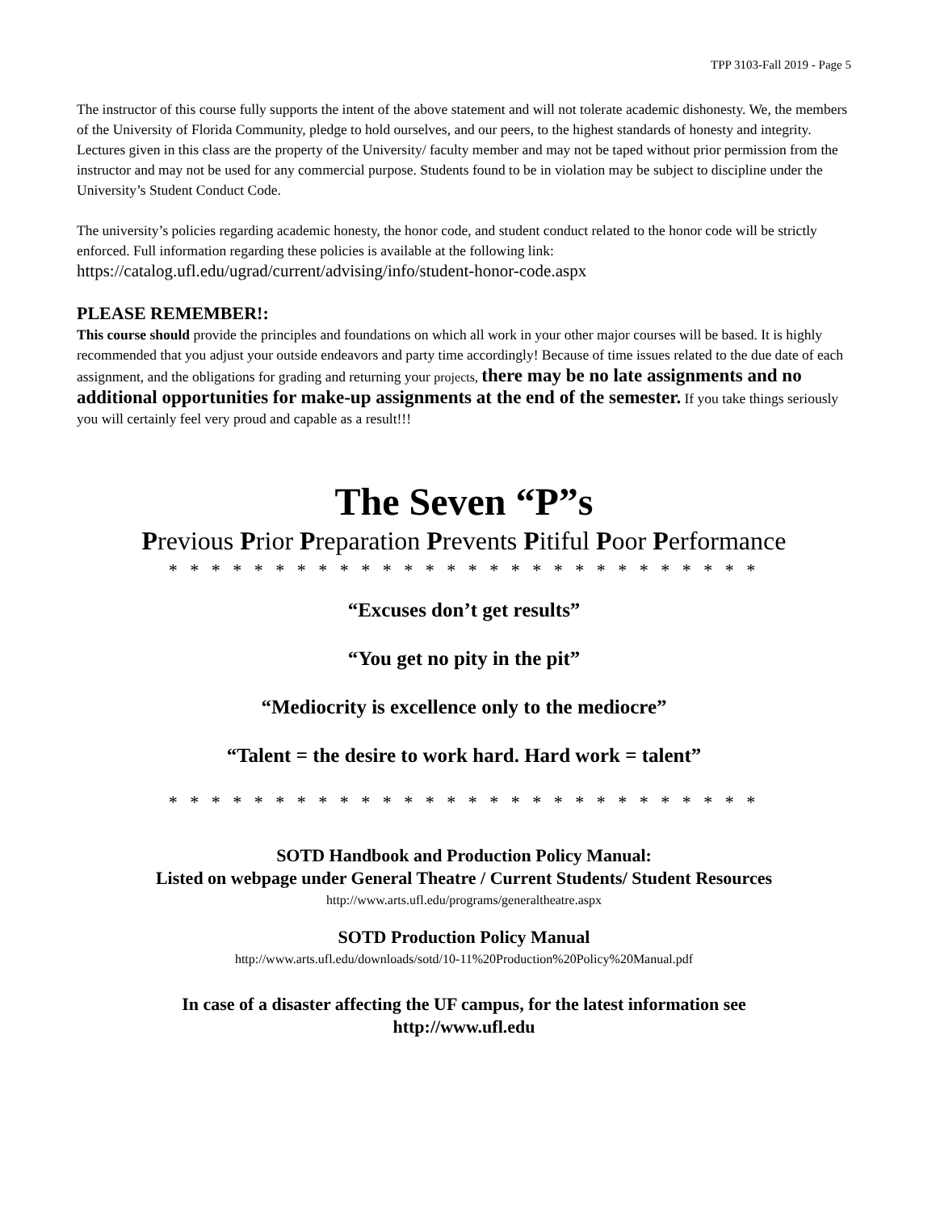TPP 3103-Fall 2019 - Page 5
The instructor of this course fully supports the intent of the above statement and will not tolerate academic dishonesty. We, the members of the University of Florida Community, pledge to hold ourselves, and our peers, to the highest standards of honesty and integrity. Lectures given in this class are the property of the University/ faculty member and may not be taped without prior permission from the instructor and may not be used for any commercial purpose. Students found to be in violation may be subject to discipline under the University’s Student Conduct Code.
The university’s policies regarding academic honesty, the honor code, and student conduct related to the honor code will be strictly enforced. Full information regarding these policies is available at the following link:
https://catalog.ufl.edu/ugrad/current/advising/info/student-honor-code.aspx
PLEASE REMEMBER!:
This course should provide the principles and foundations on which all work in your other major courses will be based. It is highly recommended that you adjust your outside endeavors and party time accordingly! Because of time issues related to the due date of each assignment, and the obligations for grading and returning your projects, there may be no late assignments and no additional opportunities for make-up assignments at the end of the semester. If you take things seriously you will certainly feel very proud and capable as a result!!!
The Seven “P”s
Previous Prior Preparation Prevents Pitiful Poor Performance
* * * * * * * * * * * * * * * * * * * * * * * * * * * *
“Excuses don’t get results”
“You get no pity in the pit”
“Mediocrity is excellence only to the mediocre”
“Talent = the desire to work hard. Hard work = talent”
* * * * * * * * * * * * * * * * * * * * * * * * * * * *
SOTD Handbook and Production Policy Manual:
Listed on webpage under General Theatre / Current Students/ Student Resources
http://www.arts.ufl.edu/programs/generaltheatre.aspx
SOTD Production Policy Manual
http://www.arts.ufl.edu/downloads/sotd/10-11%20Production%20Policy%20Manual.pdf
In case of a disaster affecting the UF campus, for the latest information see
http://www.ufl.edu